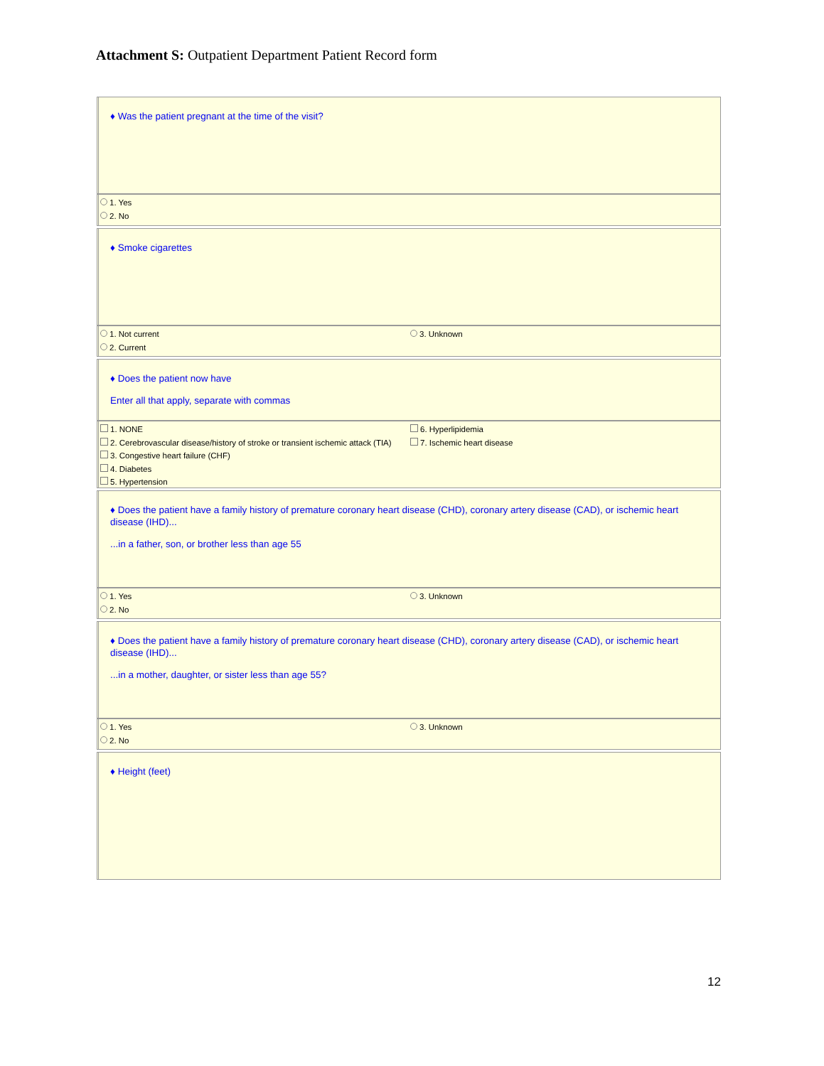Attachment S: Outpatient Department Patient Record form
♦ Was the patient pregnant at the time of the visit?
1. Yes
2. No
♦ Smoke cigarettes
1. Not current
2. Current
3. Unknown
♦ Does the patient now have
Enter all that apply, separate with commas
1. NONE
2. Cerebrovascular disease/history of stroke or transient ischemic attack (TIA)
3. Congestive heart failure (CHF)
4. Diabetes
5. Hypertension
6. Hyperlipidemia
7. Ischemic heart disease
♦ Does the patient have a family history of premature coronary heart disease (CHD), coronary artery disease (CAD), or ischemic heart disease (IHD)...
...in a father, son, or brother less than age 55
1. Yes
2. No
3. Unknown
♦ Does the patient have a family history of premature coronary heart disease (CHD), coronary artery disease (CAD), or ischemic heart disease (IHD)...
...in a mother, daughter, or sister less than age 55?
1. Yes
2. No
3. Unknown
♦ Height (feet)
12